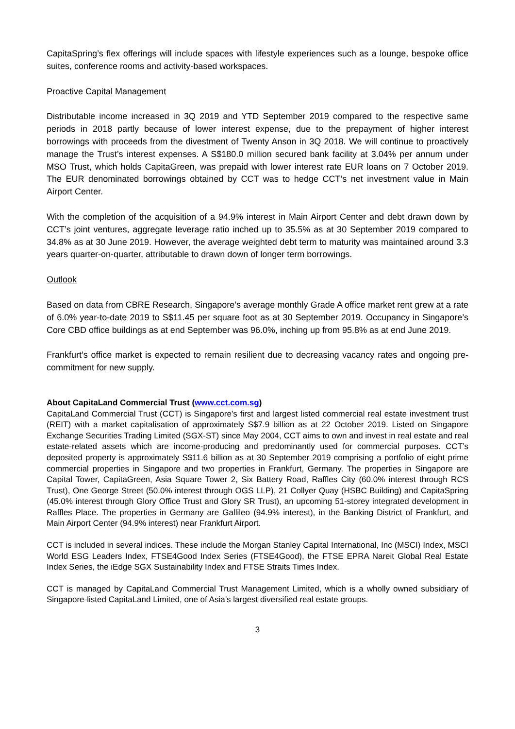CapitaSpring’s flex offerings will include spaces with lifestyle experiences such as a lounge, bespoke office suites, conference rooms and activity-based workspaces.
Proactive Capital Management
Distributable income increased in 3Q 2019 and YTD September 2019 compared to the respective same periods in 2018 partly because of lower interest expense, due to the prepayment of higher interest borrowings with proceeds from the divestment of Twenty Anson in 3Q 2018. We will continue to proactively manage the Trust’s interest expenses. A S$180.0 million secured bank facility at 3.04% per annum under MSO Trust, which holds CapitaGreen, was prepaid with lower interest rate EUR loans on 7 October 2019. The EUR denominated borrowings obtained by CCT was to hedge CCT’s net investment value in Main Airport Center.
With the completion of the acquisition of a 94.9% interest in Main Airport Center and debt drawn down by CCT’s joint ventures, aggregate leverage ratio inched up to 35.5% as at 30 September 2019 compared to 34.8% as at 30 June 2019. However, the average weighted debt term to maturity was maintained around 3.3 years quarter-on-quarter, attributable to drawn down of longer term borrowings.
Outlook
Based on data from CBRE Research, Singapore’s average monthly Grade A office market rent grew at a rate of 6.0% year-to-date 2019 to S$11.45 per square foot as at 30 September 2019. Occupancy in Singapore’s Core CBD office buildings as at end September was 96.0%, inching up from 95.8% as at end June 2019.
Frankfurt’s office market is expected to remain resilient due to decreasing vacancy rates and ongoing pre-commitment for new supply.
About CapitaLand Commercial Trust (www.cct.com.sg)
CapitaLand Commercial Trust (CCT) is Singapore’s first and largest listed commercial real estate investment trust (REIT) with a market capitalisation of approximately S$7.9 billion as at 22 October 2019. Listed on Singapore Exchange Securities Trading Limited (SGX-ST) since May 2004, CCT aims to own and invest in real estate and real estate-related assets which are income-producing and predominantly used for commercial purposes. CCT’s deposited property is approximately S$11.6 billion as at 30 September 2019 comprising a portfolio of eight prime commercial properties in Singapore and two properties in Frankfurt, Germany. The properties in Singapore are Capital Tower, CapitaGreen, Asia Square Tower 2, Six Battery Road, Raffles City (60.0% interest through RCS Trust), One George Street (50.0% interest through OGS LLP), 21 Collyer Quay (HSBC Building) and CapitaSpring (45.0% interest through Glory Office Trust and Glory SR Trust), an upcoming 51-storey integrated development in Raffles Place. The properties in Germany are Gallileo (94.9% interest), in the Banking District of Frankfurt, and Main Airport Center (94.9% interest) near Frankfurt Airport.
CCT is included in several indices. These include the Morgan Stanley Capital International, Inc (MSCI) Index, MSCI World ESG Leaders Index, FTSE4Good Index Series (FTSE4Good), the FTSE EPRA Nareit Global Real Estate Index Series, the iEdge SGX Sustainability Index and FTSE Straits Times Index.
CCT is managed by CapitaLand Commercial Trust Management Limited, which is a wholly owned subsidiary of Singapore-listed CapitaLand Limited, one of Asia’s largest diversified real estate groups.
3